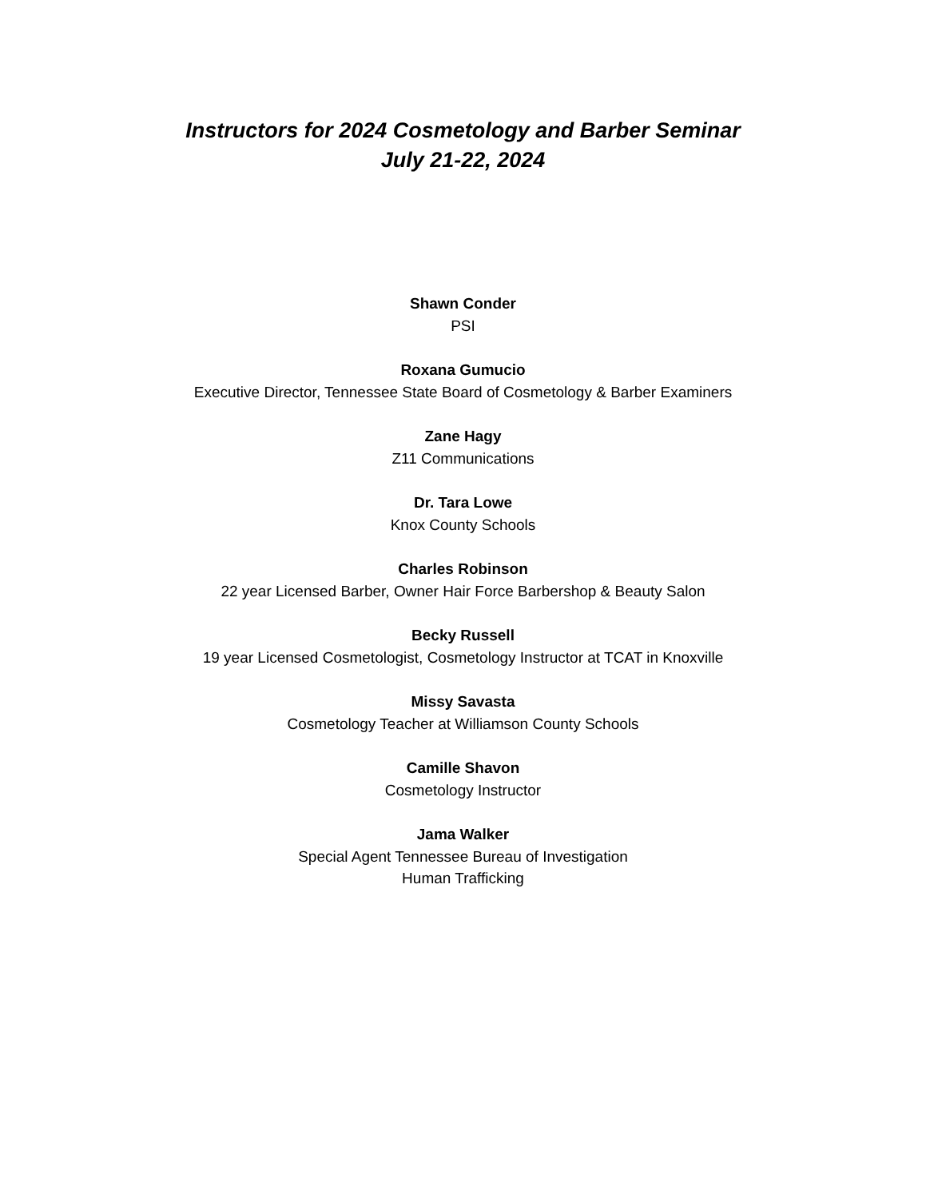Instructors for 2024 Cosmetology and Barber Seminar
July 21-22, 2024
Shawn Conder
PSI
Roxana Gumucio
Executive Director, Tennessee State Board of Cosmetology & Barber Examiners
Zane Hagy
Z11 Communications
Dr. Tara Lowe
Knox County Schools
Charles Robinson
22 year Licensed Barber, Owner Hair Force Barbershop & Beauty Salon
Becky Russell
19 year Licensed Cosmetologist, Cosmetology Instructor at TCAT in Knoxville
Missy Savasta
Cosmetology Teacher at Williamson County Schools
Camille Shavon
Cosmetology Instructor
Jama Walker
Special Agent Tennessee Bureau of Investigation
Human Trafficking